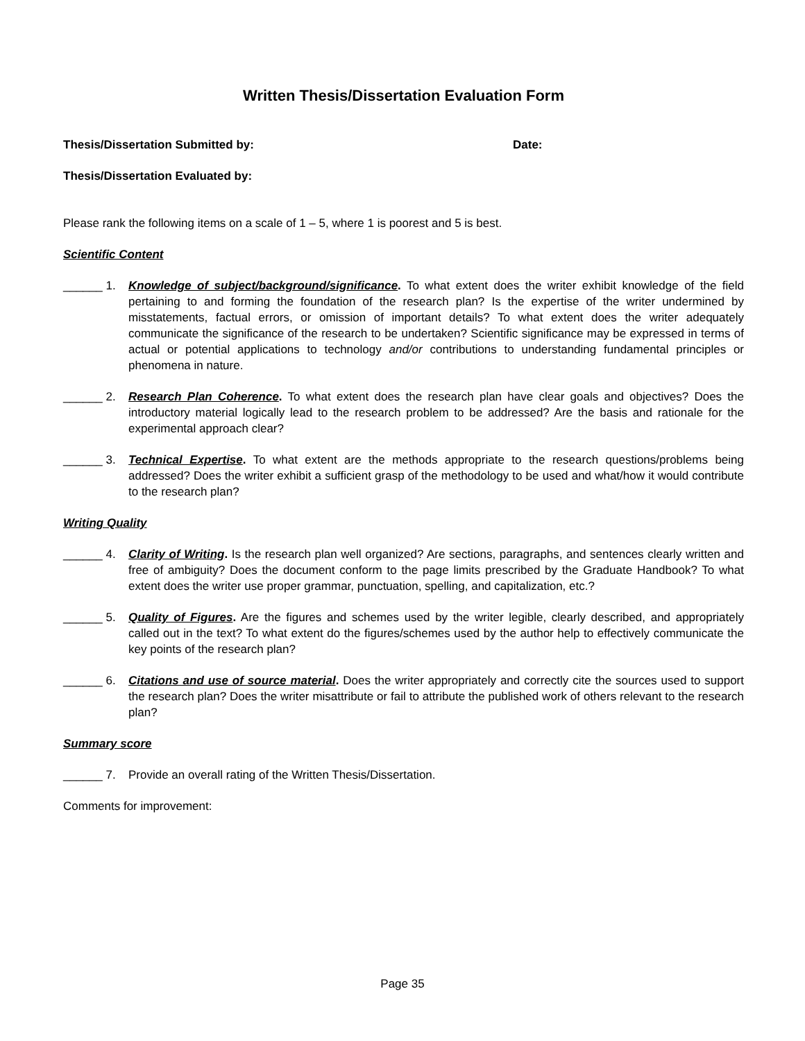Written Thesis/Dissertation Evaluation Form
Thesis/Dissertation Submitted by: Date:
Thesis/Dissertation Evaluated by:
Please rank the following items on a scale of 1 – 5, where 1 is poorest and 5 is best.
Scientific Content
______ 1. Knowledge of subject/background/significance. To what extent does the writer exhibit knowledge of the field pertaining to and forming the foundation of the research plan? Is the expertise of the writer undermined by misstatements, factual errors, or omission of important details? To what extent does the writer adequately communicate the significance of the research to be undertaken? Scientific significance may be expressed in terms of actual or potential applications to technology and/or contributions to understanding fundamental principles or phenomena in nature.
______ 2. Research Plan Coherence. To what extent does the research plan have clear goals and objectives? Does the introductory material logically lead to the research problem to be addressed? Are the basis and rationale for the experimental approach clear?
______ 3. Technical Expertise. To what extent are the methods appropriate to the research questions/problems being addressed? Does the writer exhibit a sufficient grasp of the methodology to be used and what/how it would contribute to the research plan?
Writing Quality
______ 4. Clarity of Writing. Is the research plan well organized? Are sections, paragraphs, and sentences clearly written and free of ambiguity? Does the document conform to the page limits prescribed by the Graduate Handbook? To what extent does the writer use proper grammar, punctuation, spelling, and capitalization, etc.?
______ 5. Quality of Figures. Are the figures and schemes used by the writer legible, clearly described, and appropriately called out in the text? To what extent do the figures/schemes used by the author help to effectively communicate the key points of the research plan?
______ 6. Citations and use of source material. Does the writer appropriately and correctly cite the sources used to support the research plan? Does the writer misattribute or fail to attribute the published work of others relevant to the research plan?
Summary score
______ 7. Provide an overall rating of the Written Thesis/Dissertation.
Comments for improvement:
Page 35